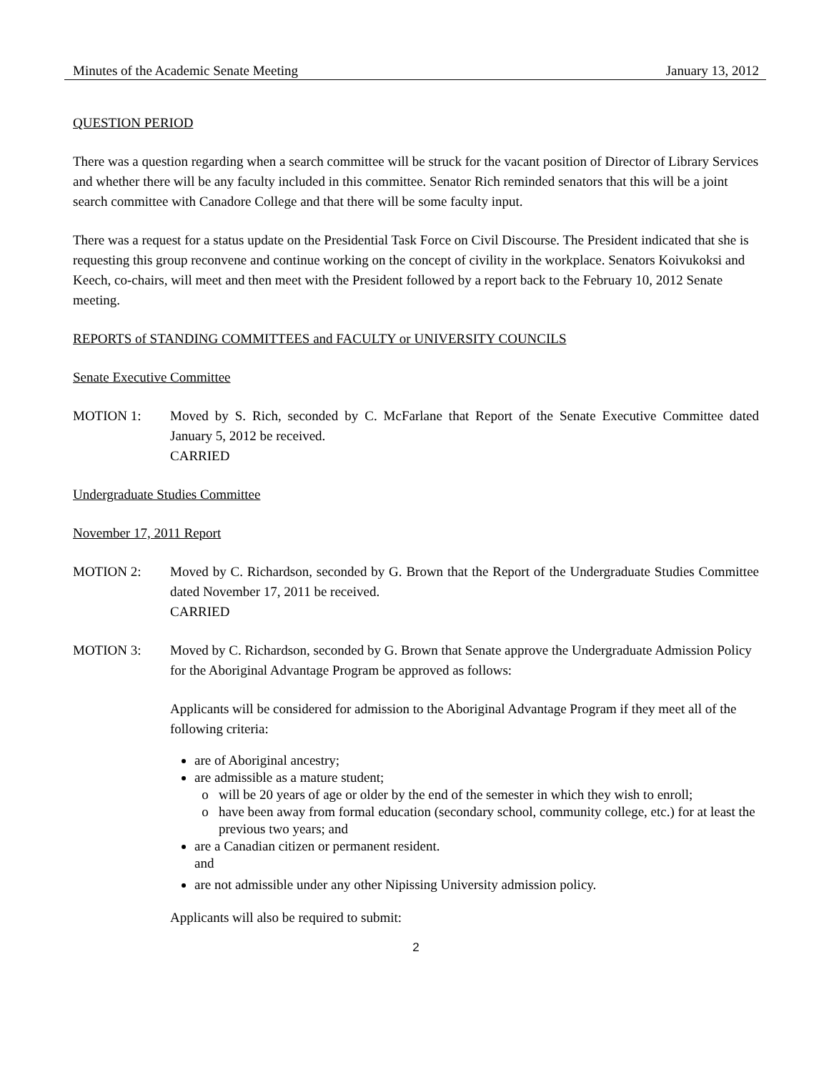Minutes of the Academic Senate Meeting January 13, 2012
QUESTION PERIOD
There was a question regarding when a search committee will be struck for the vacant position of Director of Library Services and whether there will be any faculty included in this committee. Senator Rich reminded senators that this will be a joint search committee with Canadore College and that there will be some faculty input.
There was a request for a status update on the Presidential Task Force on Civil Discourse. The President indicated that she is requesting this group reconvene and continue working on the concept of civility in the workplace. Senators Koivukoksi and Keech, co-chairs, will meet and then meet with the President followed by a report back to the February 10, 2012 Senate meeting.
REPORTS of STANDING COMMITTEES and FACULTY or UNIVERSITY COUNCILS
Senate Executive Committee
MOTION 1: Moved by S. Rich, seconded by C. McFarlane that Report of the Senate Executive Committee dated January 5, 2012 be received.
CARRIED
Undergraduate Studies Committee
November 17, 2011 Report
MOTION 2: Moved by C. Richardson, seconded by G. Brown that the Report of the Undergraduate Studies Committee dated November 17, 2011 be received.
CARRIED
MOTION 3: Moved by C. Richardson, seconded by G. Brown that Senate approve the Undergraduate Admission Policy for the Aboriginal Advantage Program be approved as follows:
Applicants will be considered for admission to the Aboriginal Advantage Program if they meet all of the following criteria:
are of Aboriginal ancestry;
are admissible as a mature student;
will be 20 years of age or older by the end of the semester in which they wish to enroll;
have been away from formal education (secondary school, community college, etc.) for at least the previous two years; and
are a Canadian citizen or permanent resident.
and
are not admissible under any other Nipissing University admission policy.
Applicants will also be required to submit:
2